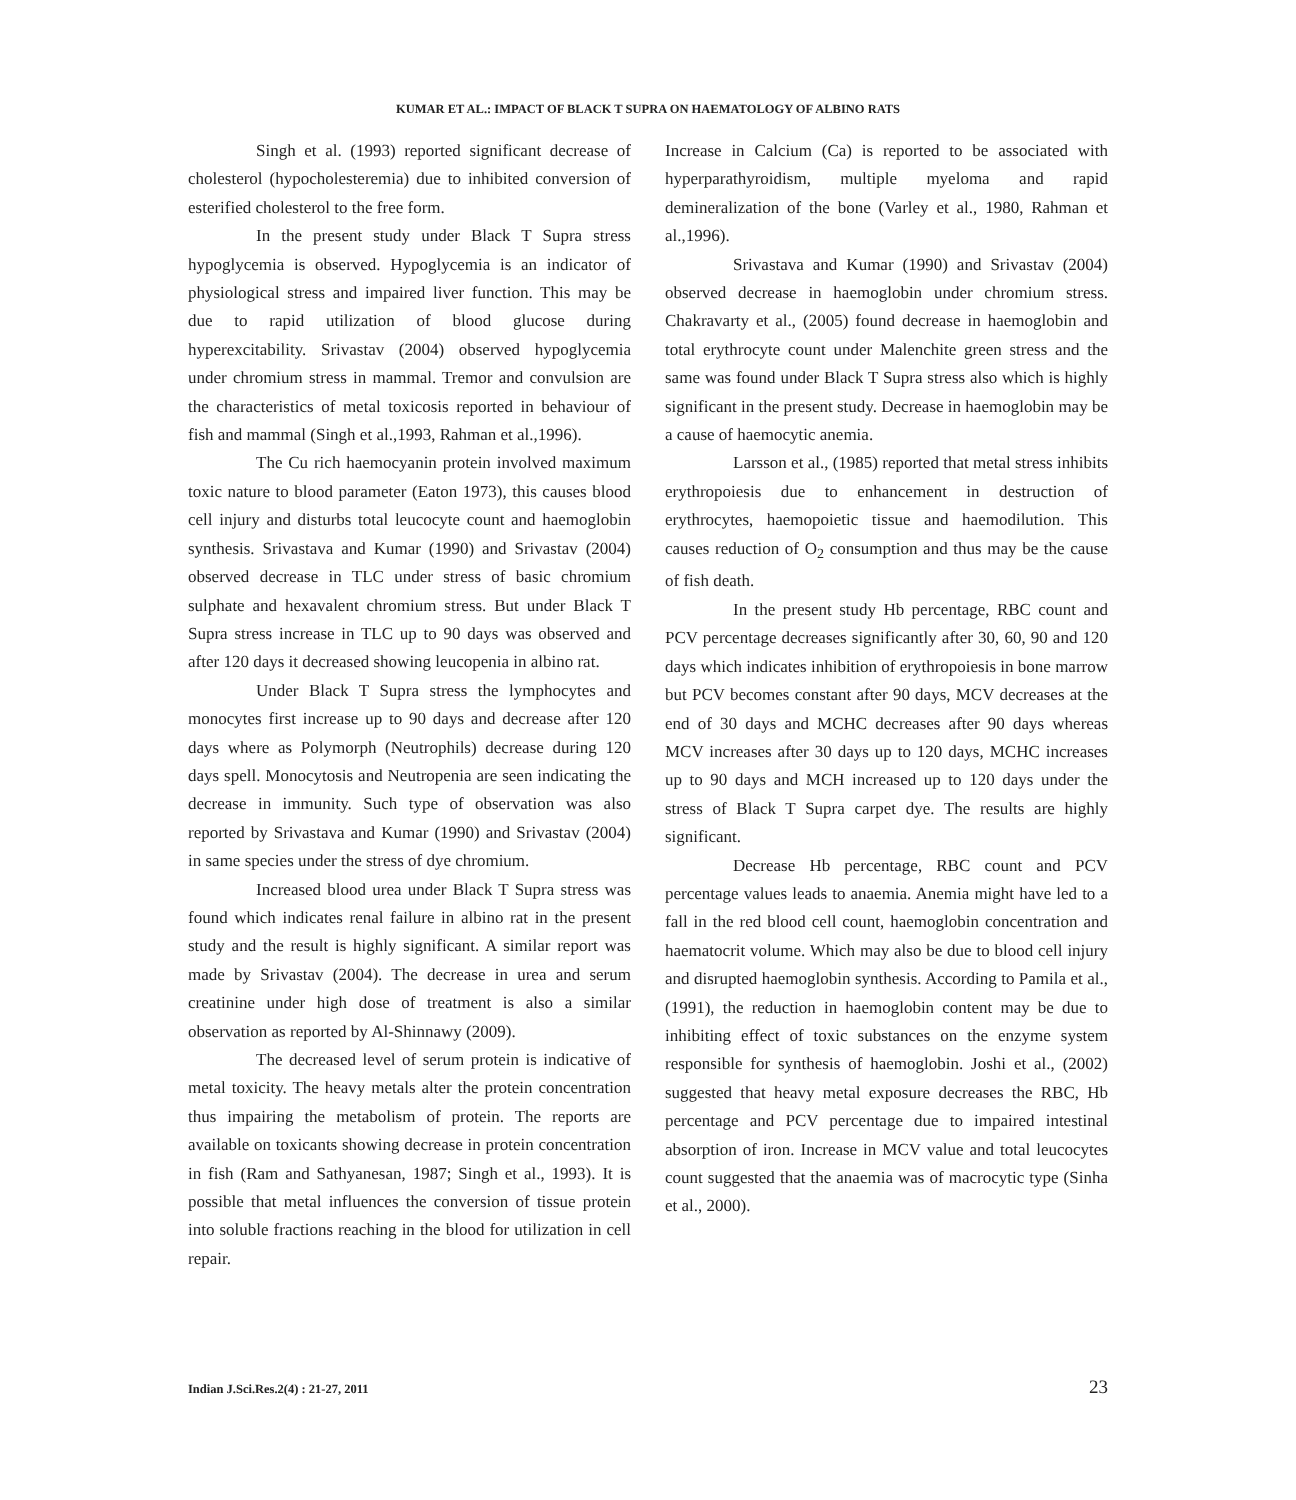KUMAR ET AL.: IMPACT OF BLACK T SUPRA ON HAEMATOLOGY OF ALBINO RATS
Singh et al. (1993) reported significant decrease of cholesterol (hypocholesteremia) due to inhibited conversion of esterified cholesterol to the free form.
In the present study under Black T Supra stress hypoglycemia is observed. Hypoglycemia is an indicator of physiological stress and impaired liver function. This may be due to rapid utilization of blood glucose during hyperexcitability. Srivastav (2004) observed hypoglycemia under chromium stress in mammal. Tremor and convulsion are the characteristics of metal toxicosis reported in behaviour of fish and mammal (Singh et al.,1993, Rahman et al.,1996).
The Cu rich haemocyanin protein involved maximum toxic nature to blood parameter (Eaton 1973), this causes blood cell injury and disturbs total leucocyte count and haemoglobin synthesis. Srivastava and Kumar (1990) and Srivastav (2004) observed decrease in TLC under stress of basic chromium sulphate and hexavalent chromium stress. But under Black T Supra stress increase in TLC up to 90 days was observed and after 120 days it decreased showing leucopenia in albino rat.
Under Black T Supra stress the lymphocytes and monocytes first increase up to 90 days and decrease after 120 days where as Polymorph (Neutrophils) decrease during 120 days spell. Monocytosis and Neutropenia are seen indicating the decrease in immunity. Such type of observation was also reported by Srivastava and Kumar (1990) and Srivastav (2004) in same species under the stress of dye chromium.
Increased blood urea under Black T Supra stress was found which indicates renal failure in albino rat in the present study and the result is highly significant. A similar report was made by Srivastav (2004). The decrease in urea and serum creatinine under high dose of treatment is also a similar observation as reported by Al-Shinnawy (2009).
The decreased level of serum protein is indicative of metal toxicity. The heavy metals alter the protein concentration thus impairing the metabolism of protein. The reports are available on toxicants showing decrease in protein concentration in fish (Ram and Sathyanesan, 1987; Singh et al., 1993). It is possible that metal influences the conversion of tissue protein into soluble fractions reaching in the blood for utilization in cell repair.
Increase in Calcium (Ca) is reported to be associated with hyperparathyroidism, multiple myeloma and rapid demineralization of the bone (Varley et al., 1980, Rahman et al.,1996).
Srivastava and Kumar (1990) and Srivastav (2004) observed decrease in haemoglobin under chromium stress. Chakravarty et al., (2005) found decrease in haemoglobin and total erythrocyte count under Malenchite green stress and the same was found under Black T Supra stress also which is highly significant in the present study. Decrease in haemoglobin may be a cause of haemocytic anemia.
Larsson et al., (1985) reported that metal stress inhibits erythropoiesis due to enhancement in destruction of erythrocytes, haemopoietic tissue and haemodilution. This causes reduction of O<sub>2</sub> consumption and thus may be the cause of fish death.
In the present study Hb percentage, RBC count and PCV percentage decreases significantly after 30, 60, 90 and 120 days which indicates inhibition of erythropoiesis in bone marrow but PCV becomes constant after 90 days, MCV decreases at the end of 30 days and MCHC decreases after 90 days whereas MCV increases after 30 days up to 120 days, MCHC increases up to 90 days and MCH increased up to 120 days under the stress of Black T Supra carpet dye. The results are highly significant.
Decrease Hb percentage, RBC count and PCV percentage values leads to anaemia. Anemia might have led to a fall in the red blood cell count, haemoglobin concentration and haematocrit volume. Which may also be due to blood cell injury and disrupted haemoglobin synthesis. According to Pamila et al., (1991), the reduction in haemoglobin content may be due to inhibiting effect of toxic substances on the enzyme system responsible for synthesis of haemoglobin. Joshi et al., (2002) suggested that heavy metal exposure decreases the RBC, Hb percentage and PCV percentage due to impaired intestinal absorption of iron. Increase in MCV value and total leucocytes count suggested that the anaemia was of macrocytic type (Sinha et al., 2000).
Indian J.Sci.Res.2(4) : 21-27, 2011 23